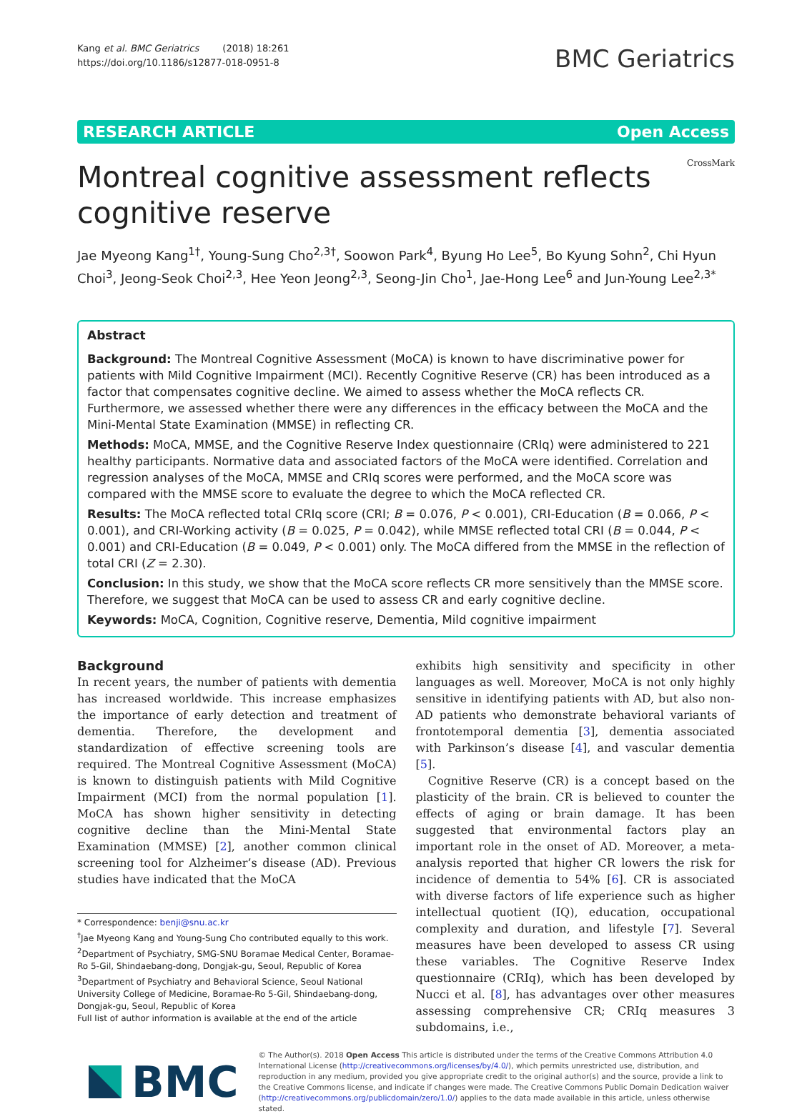Kang et al. BMC Geriatrics (2018) 18:261
https://doi.org/10.1186/s12877-018-0951-8
BMC Geriatrics
RESEARCH ARTICLE Open Access
Montreal cognitive assessment reflects
cognitive reserve
CrossMark
Jae Myeong Kang<sup>1†</sup>, Young-Sung Cho<sup>2,3†</sup>, Soowon Park<sup>4</sup>, Byung Ho Lee<sup>5</sup>, Bo Kyung Sohn<sup>2</sup>, Chi Hyun Choi<sup>3</sup>, Jeong-Seok Choi<sup>2,3</sup>, Hee Yeon Jeong<sup>2,3</sup>, Seong-Jin Cho<sup>1</sup>, Jae-Hong Lee<sup>6</sup> and Jun-Young Lee<sup>2,3*</sup>
Abstract
Background: The Montreal Cognitive Assessment (MoCA) is known to have discriminative power for patients with Mild Cognitive Impairment (MCI). Recently Cognitive Reserve (CR) has been introduced as a factor that compensates cognitive decline. We aimed to assess whether the MoCA reflects CR. Furthermore, we assessed whether there were any differences in the efficacy between the MoCA and the Mini-Mental State Examination (MMSE) in reflecting CR.
Methods: MoCA, MMSE, and the Cognitive Reserve Index questionnaire (CRIq) were administered to 221 healthy participants. Normative data and associated factors of the MoCA were identified. Correlation and regression analyses of the MoCA, MMSE and CRIq scores were performed, and the MoCA score was compared with the MMSE score to evaluate the degree to which the MoCA reflected CR.
Results: The MoCA reflected total CRIq score (CRI; B = 0.076, P < 0.001), CRI-Education (B = 0.066, P < 0.001), and CRI-Working activity (B = 0.025, P = 0.042), while MMSE reflected total CRI (B = 0.044, P < 0.001) and CRI-Education (B = 0.049, P < 0.001) only. The MoCA differed from the MMSE in the reflection of total CRI (Z = 2.30).
Conclusion: In this study, we show that the MoCA score reflects CR more sensitively than the MMSE score. Therefore, we suggest that MoCA can be used to assess CR and early cognitive decline.
Keywords: MoCA, Cognition, Cognitive reserve, Dementia, Mild cognitive impairment
Background
In recent years, the number of patients with dementia has increased worldwide. This increase emphasizes the importance of early detection and treatment of dementia. Therefore, the development and standardization of effective screening tools are required. The Montreal Cognitive Assessment (MoCA) is known to distinguish patients with Mild Cognitive Impairment (MCI) from the normal population [1]. MoCA has shown higher sensitivity in detecting cognitive decline than the Mini-Mental State Examination (MMSE) [2], another common clinical screening tool for Alzheimer’s disease (AD). Previous studies have indicated that the MoCA
* Correspondence: benji@snu.ac.kr
<sup>†</sup> Jae Myeong Kang and Young-Sung Cho contributed equally to this work.
<sup>2</sup> Department of Psychiatry, SMG-SNU Boramae Medical Center, Boramae-Ro 5-Gil, Shindaebang-dong, Dongjak-gu, Seoul, Republic of Korea
<sup>3</sup> Department of Psychiatry and Behavioral Science, Seoul National University College of Medicine, Boramae-Ro 5-Gil, Shindaebang-dong, Dongjak-gu, Seoul, Republic of Korea
Full list of author information is available at the end of the article
exhibits high sensitivity and specificity in other languages as well. Moreover, MoCA is not only highly sensitive in identifying patients with AD, but also non-AD patients who demonstrate behavioral variants of frontotemporal dementia [3], dementia associated with Parkinson’s disease [4], and vascular dementia [5].
Cognitive Reserve (CR) is a concept based on the plasticity of the brain. CR is believed to counter the effects of aging or brain damage. It has been suggested that environmental factors play an important role in the onset of AD. Moreover, a meta-analysis reported that higher CR lowers the risk for incidence of dementia to 54% [6]. CR is associated with diverse factors of life experience such as higher intellectual quotient (IQ), education, occupational complexity and duration, and lifestyle [7]. Several measures have been developed to assess CR using these variables. The Cognitive Reserve Index questionnaire (CRIq), which has been developed by Nucci et al. [8], has advantages over other measures assessing comprehensive CR; CRIq measures 3 subdomains, i.e.,
BMC
© The Author(s). 2018 Open Access This article is distributed under the terms of the Creative Commons Attribution 4.0 International License (http://creativecommons.org/licenses/by/4.0/), which permits unrestricted use, distribution, and reproduction in any medium, provided you give appropriate credit to the original author(s) and the source, provide a link to the Creative Commons license, and indicate if changes were made. The Creative Commons Public Domain Dedication waiver (http://creativecommons.org/publicdomain/zero/1.0/) applies to the data made available in this article, unless otherwise stated.